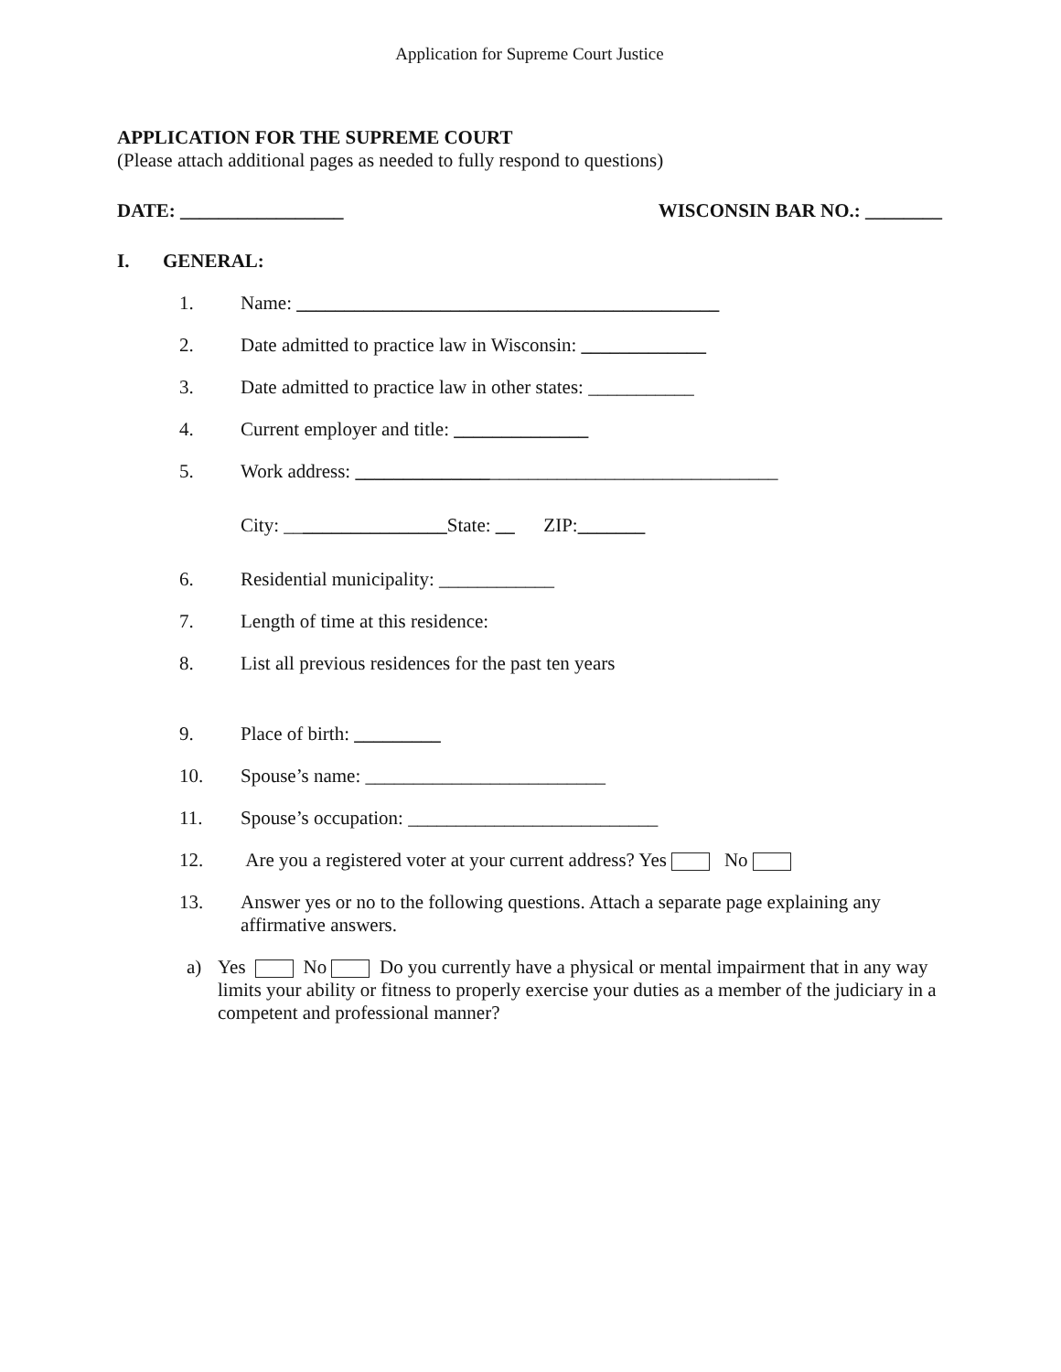Application for Supreme Court Justice
APPLICATION FOR THE SUPREME COURT
(Please attach additional pages as needed to fully respond to questions)
DATE: _________________ WISCONSIN BAR NO.: ________
I. GENERAL:
1. Name: ____________________________________________
2. Date admitted to practice law in Wisconsin: _____________
3. Date admitted to practice law in other states: ___________
4. Current employer and title: ______________
5. Work address: ____________________________________________
City: _________________State: __ ZIP:_______
6. Residential municipality: ____________
7. Length of time at this residence:
8. List all previous residences for the past ten years
9. Place of birth: _________
10. Spouse’s name: _________________________
11. Spouse’s occupation: __________________________
12. Are you a registered voter at your current address? Yes No
13. Answer yes or no to the following questions. Attach a separate page explaining any affirmative answers.
a) Yes No Do you currently have a physical or mental impairment that in any way limits your ability or fitness to properly exercise your duties as a member of the judiciary in a competent and professional manner?